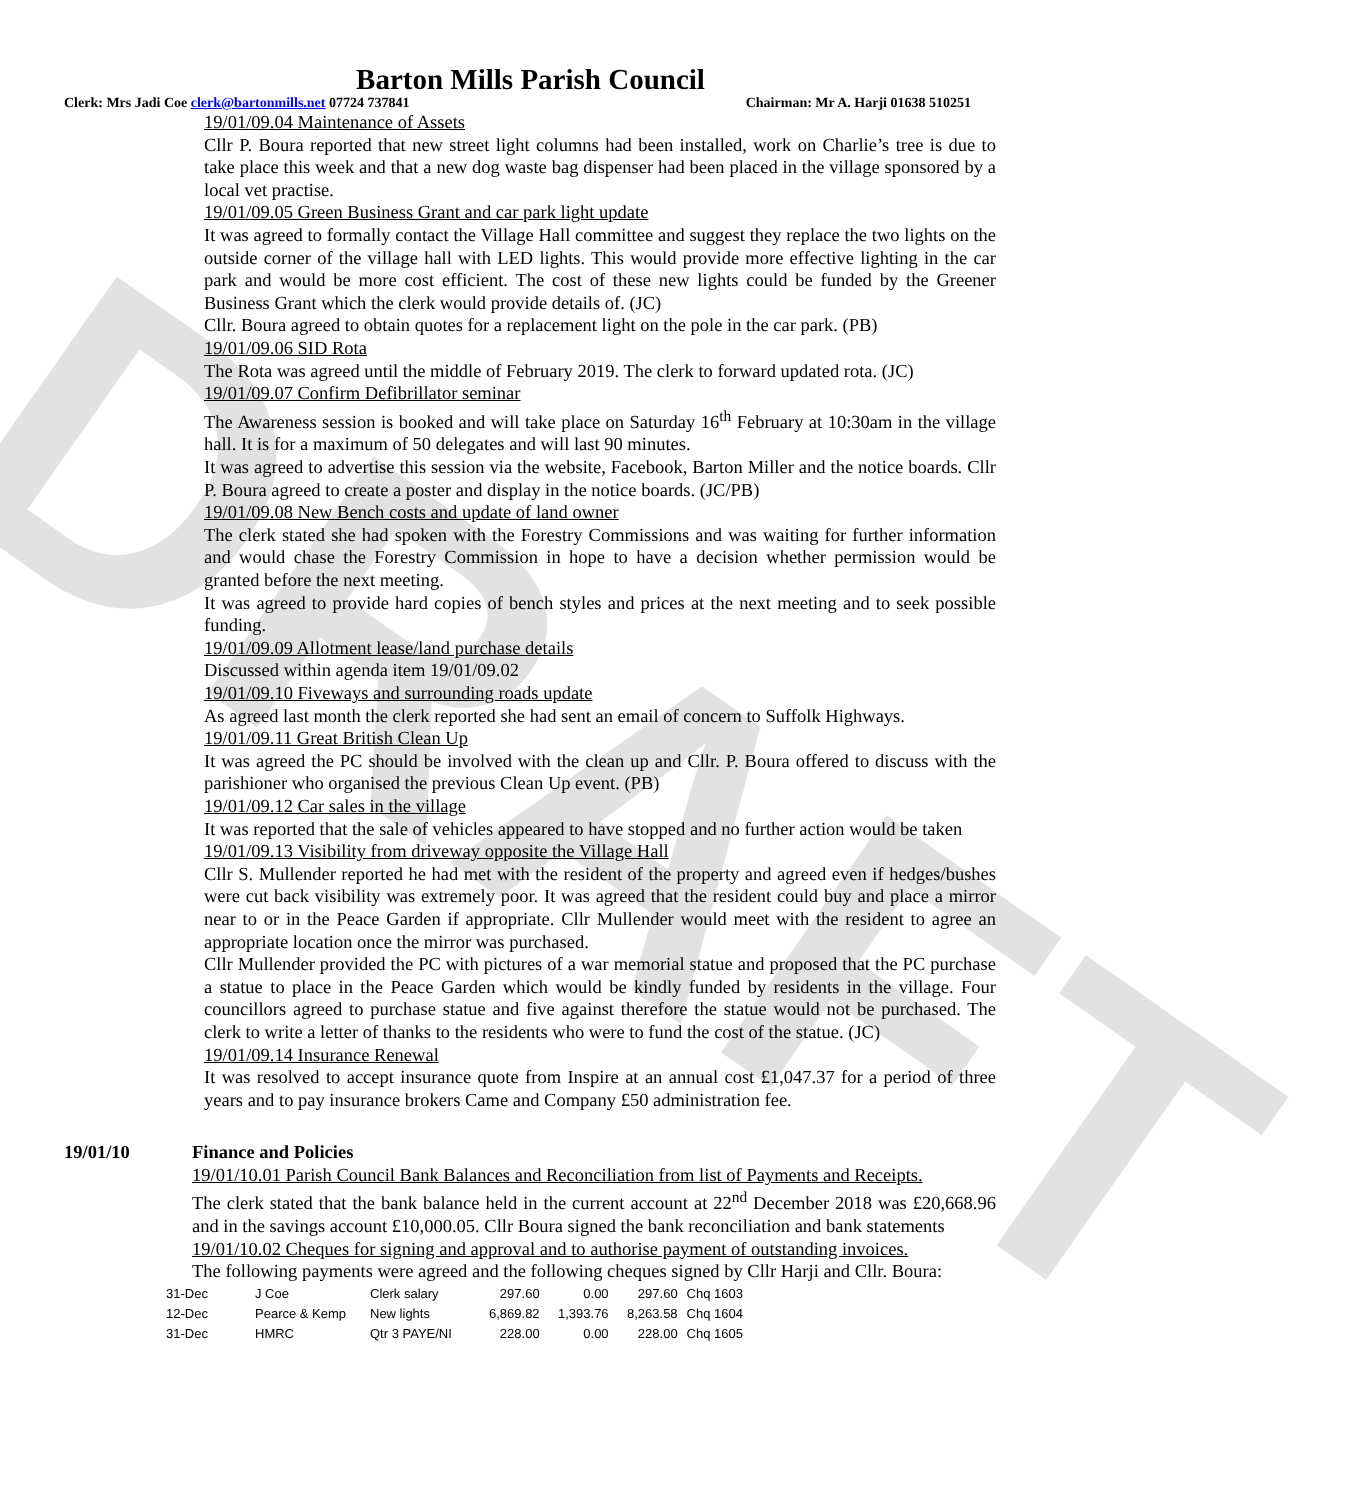DRAFT
Barton Mills Parish Council
Clerk: Mrs Jadi Coe clerk@bartonmills.net 07724 737841 Chairman: Mr A. Harji 01638 510251
19/01/09.04 Maintenance of Assets
Cllr P. Boura reported that new street light columns had been installed, work on Charlie’s tree is due to take place this week and that a new dog waste bag dispenser had been placed in the village sponsored by a local vet practise.
19/01/09.05 Green Business Grant and car park light update
It was agreed to formally contact the Village Hall committee and suggest they replace the two lights on the outside corner of the village hall with LED lights. This would provide more effective lighting in the car park and would be more cost efficient. The cost of these new lights could be funded by the Greener Business Grant which the clerk would provide details of. (JC)
Cllr. Boura agreed to obtain quotes for a replacement light on the pole in the car park. (PB)
19/01/09.06 SID Rota
The Rota was agreed until the middle of February 2019. The clerk to forward updated rota. (JC)
19/01/09.07 Confirm Defibrillator seminar
The Awareness session is booked and will take place on Saturday 16<sup>th</sup> February at 10:30am in the village hall. It is for a maximum of 50 delegates and will last 90 minutes.
It was agreed to advertise this session via the website, Facebook, Barton Miller and the notice boards. Cllr P. Boura agreed to create a poster and display in the notice boards. (JC/PB)
19/01/09.08 New Bench costs and update of land owner
The clerk stated she had spoken with the Forestry Commissions and was waiting for further information and would chase the Forestry Commission in hope to have a decision whether permission would be granted before the next meeting.
It was agreed to provide hard copies of bench styles and prices at the next meeting and to seek possible funding.
19/01/09.09 Allotment lease/land purchase details
Discussed within agenda item 19/01/09.02
19/01/09.10 Fiveways and surrounding roads update
As agreed last month the clerk reported she had sent an email of concern to Suffolk Highways.
19/01/09.11 Great British Clean Up
It was agreed the PC should be involved with the clean up and Cllr. P. Boura offered to discuss with the parishioner who organised the previous Clean Up event. (PB)
19/01/09.12 Car sales in the village
It was reported that the sale of vehicles appeared to have stopped and no further action would be taken
19/01/09.13 Visibility from driveway opposite the Village Hall
Cllr S. Mullender reported he had met with the resident of the property and agreed even if hedges/bushes were cut back visibility was extremely poor. It was agreed that the resident could buy and place a mirror near to or in the Peace Garden if appropriate. Cllr Mullender would meet with the resident to agree an appropriate location once the mirror was purchased.
Cllr Mullender provided the PC with pictures of a war memorial statue and proposed that the PC purchase a statue to place in the Peace Garden which would be kindly funded by residents in the village. Four councillors agreed to purchase statue and five against therefore the statue would not be purchased. The clerk to write a letter of thanks to the residents who were to fund the cost of the statue. (JC)
19/01/09.14 Insurance Renewal
It was resolved to accept insurance quote from Inspire at an annual cost £1,047.37 for a period of three years and to pay insurance brokers Came and Company £50 administration fee.
19/01/10 Finance and Policies
19/01/10.01 Parish Council Bank Balances and Reconciliation from list of Payments and Receipts.
The clerk stated that the bank balance held in the current account at 22<sup>nd</sup> December 2018 was £20,668.96 and in the savings account £10,000.05. Cllr Boura signed the bank reconciliation and bank statements
19/01/10.02 Cheques for signing and approval and to authorise payment of outstanding invoices.
The following payments were agreed and the following cheques signed by Cllr Harji and Cllr. Boura:
| 31-Dec | J Coe | Clerk salary | 297.60 | 0.00 | 297.60 | Chq 1603 |
| 12-Dec | Pearce & Kemp | New lights | 6,869.82 | 1,393.76 | 8,263.58 | Chq 1604 |
| 31-Dec | HMRC | Qtr 3 PAYE/NI | 228.00 | 0.00 | 228.00 | Chq 1605 |